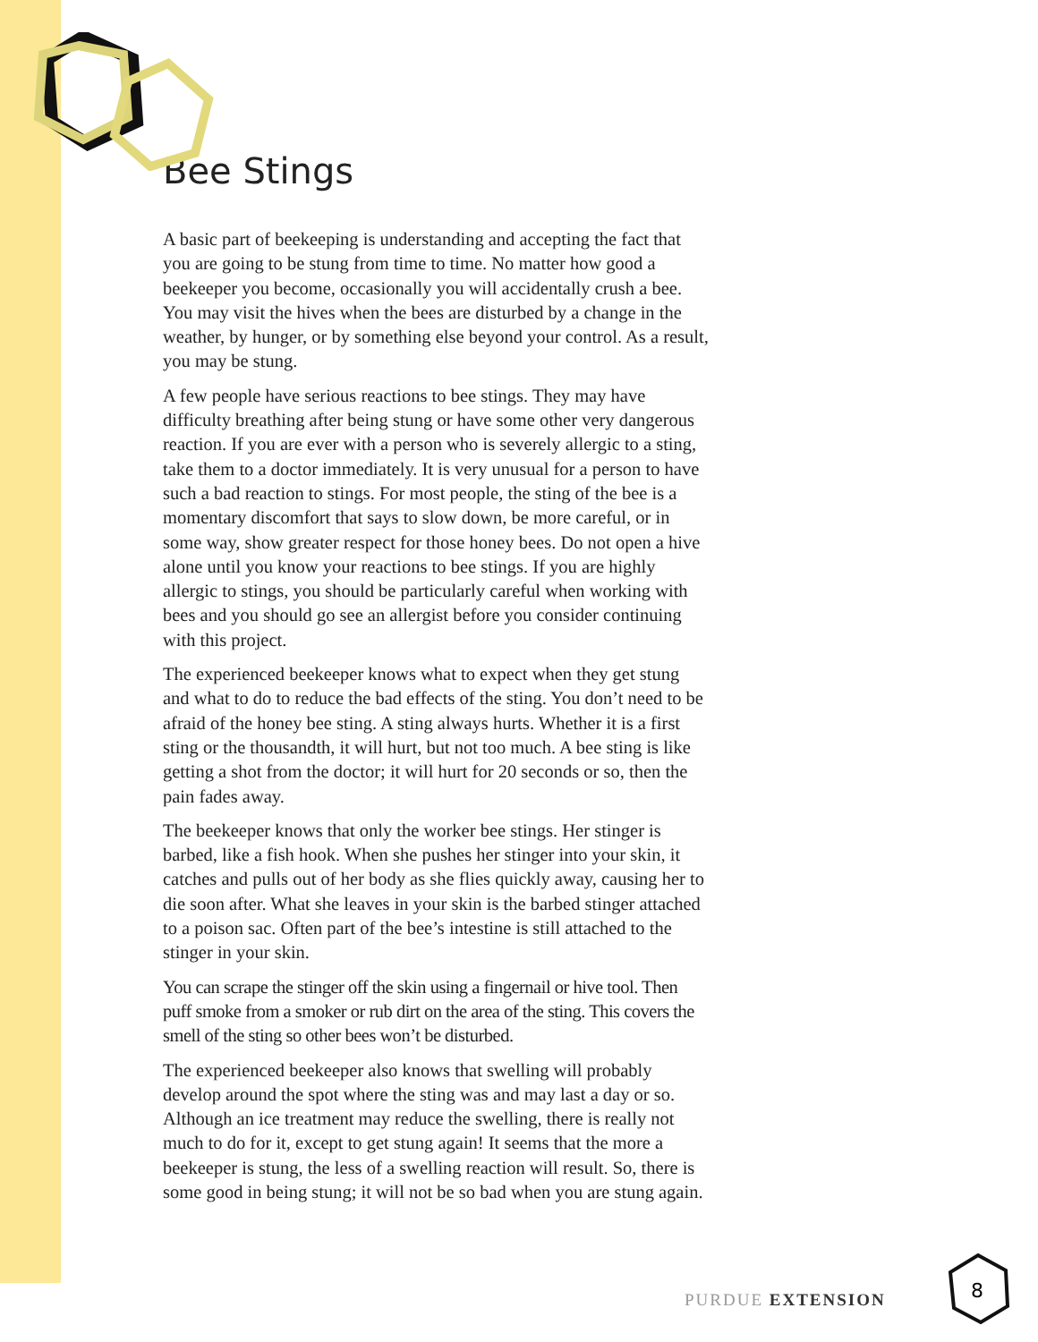Bee Stings
A basic part of beekeeping is understanding and accepting the fact that you are going to be stung from time to time. No matter how good a beekeeper you become, occasionally you will accidentally crush a bee. You may visit the hives when the bees are disturbed by a change in the weather, by hunger, or by something else beyond your control. As a result, you may be stung.
A few people have serious reactions to bee stings. They may have difficulty breathing after being stung or have some other very dangerous reaction. If you are ever with a person who is severely allergic to a sting, take them to a doctor immediately. It is very unusual for a person to have such a bad reaction to stings. For most people, the sting of the bee is a momentary discomfort that says to slow down, be more careful, or in some way, show greater respect for those honey bees. Do not open a hive alone until you know your reactions to bee stings. If you are highly allergic to stings, you should be particularly careful when working with bees and you should go see an allergist before you consider continuing with this project.
The experienced beekeeper knows what to expect when they get stung and what to do to reduce the bad effects of the sting. You don’t need to be afraid of the honey bee sting. A sting always hurts. Whether it is a first sting or the thousandth, it will hurt, but not too much. A bee sting is like getting a shot from the doctor; it will hurt for 20 seconds or so, then the pain fades away.
The beekeeper knows that only the worker bee stings. Her stinger is barbed, like a fish hook. When she pushes her stinger into your skin, it catches and pulls out of her body as she flies quickly away, causing her to die soon after. What she leaves in your skin is the barbed stinger attached to a poison sac. Often part of the bee’s intestine is still attached to the stinger in your skin.
You can scrape the stinger off the skin using a fingernail or hive tool. Then puff smoke from a smoker or rub dirt on the area of the sting. This covers the smell of the sting so other bees won’t be disturbed.
The experienced beekeeper also knows that swelling will probably develop around the spot where the sting was and may last a day or so. Although an ice treatment may reduce the swelling, there is really not much to do for it, except to get stung again! It seems that the more a beekeeper is stung, the less of a swelling reaction will result. So, there is some good in being stung; it will not be so bad when you are stung again.
PURDUE EXTENSION
8